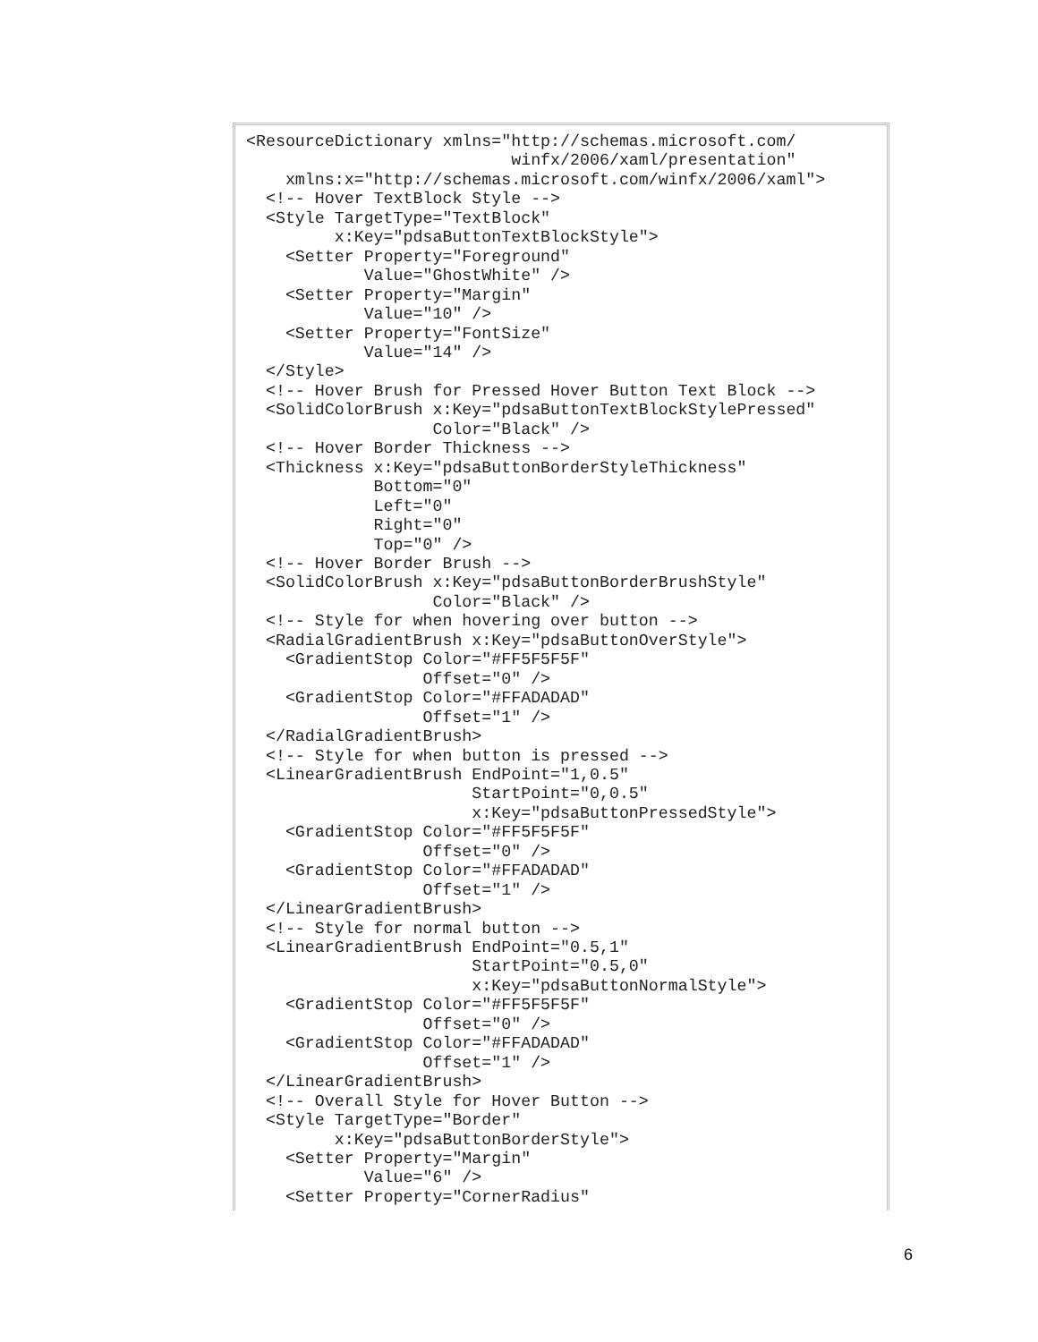<ResourceDictionary xmlns="http://schemas.microsoft.com/
                           winfx/2006/xaml/presentation"
    xmlns:x="http://schemas.microsoft.com/winfx/2006/xaml">
  <!-- Hover TextBlock Style -->
  <Style TargetType="TextBlock"
         x:Key="pdsaButtonTextBlockStyle">
    <Setter Property="Foreground"
            Value="GhostWhite" />
    <Setter Property="Margin"
            Value="10" />
    <Setter Property="FontSize"
            Value="14" />
  </Style>
  <!-- Hover Brush for Pressed Hover Button Text Block -->
  <SolidColorBrush x:Key="pdsaButtonTextBlockStylePressed"
                   Color="Black" />
  <!-- Hover Border Thickness -->
  <Thickness x:Key="pdsaButtonBorderStyleThickness"
             Bottom="0"
             Left="0"
             Right="0"
             Top="0" />
  <!-- Hover Border Brush -->
  <SolidColorBrush x:Key="pdsaButtonBorderBrushStyle"
                   Color="Black" />
  <!-- Style for when hovering over button -->
  <RadialGradientBrush x:Key="pdsaButtonOverStyle">
    <GradientStop Color="#FF5F5F5F"
                  Offset="0" />
    <GradientStop Color="#FFADADAD"
                  Offset="1" />
  </RadialGradientBrush>
  <!-- Style for when button is pressed -->
  <LinearGradientBrush EndPoint="1,0.5"
                       StartPoint="0,0.5"
                       x:Key="pdsaButtonPressedStyle">
    <GradientStop Color="#FF5F5F5F"
                  Offset="0" />
    <GradientStop Color="#FFADADAD"
                  Offset="1" />
  </LinearGradientBrush>
  <!-- Style for normal button -->
  <LinearGradientBrush EndPoint="0.5,1"
                       StartPoint="0.5,0"
                       x:Key="pdsaButtonNormalStyle">
    <GradientStop Color="#FF5F5F5F"
                  Offset="0" />
    <GradientStop Color="#FFADADAD"
                  Offset="1" />
  </LinearGradientBrush>
  <!-- Overall Style for Hover Button -->
  <Style TargetType="Border"
         x:Key="pdsaButtonBorderStyle">
    <Setter Property="Margin"
            Value="6" />
    <Setter Property="CornerRadius"
6